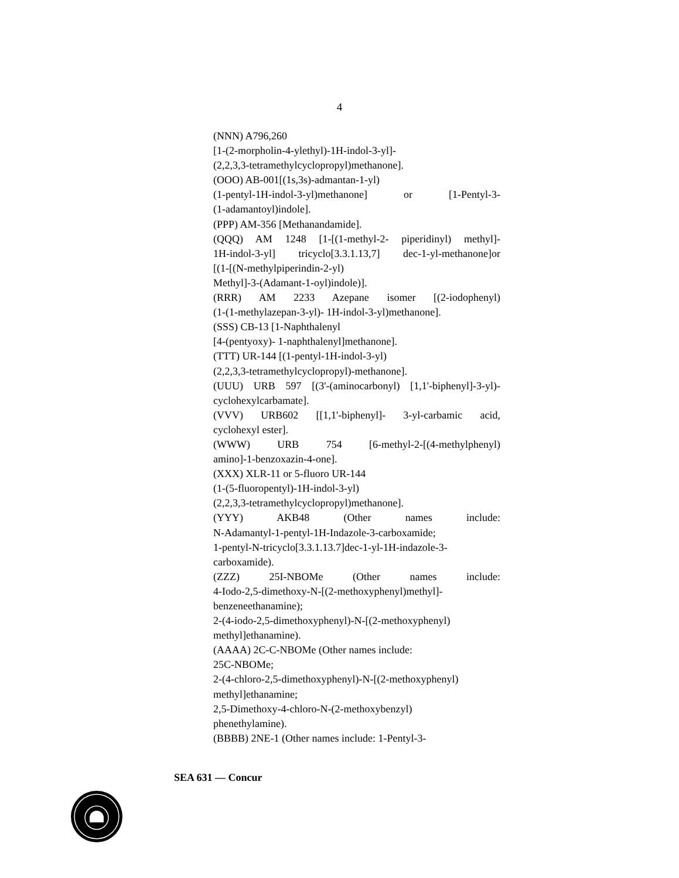4
(NNN) A796,260
[1-(2-morpholin-4-ylethyl)-1H-indol-3-yl]-
(2,2,3,3-tetramethylcyclopropyl)methanone].
(OOO) AB-001[(1s,3s)-admantan-1-yl)
(1-pentyl-1H-indol-3-yl)methanone] or [1-Pentyl-3-
(1-adamantoyl)indole].
(PPP) AM-356 [Methanandamide].
(QQQ) AM 1248 [1-[(1-methyl-2- piperidinyl) methyl]-
1H-indol-3-yl] tricyclo[3.3.1.13,7] dec-1-yl-methanone]or
[(1-[(N-methylpiperindin-2-yl)
Methyl]-3-(Adamant-1-oyl)indole)].
(RRR) AM 2233 Azepane isomer [(2-iodophenyl)
(1-(1-methylazepan-3-yl)- 1H-indol-3-yl)methanone].
(SSS) CB-13 [1-Naphthalenyl
[4-(pentyoxy)- 1-naphthalenyl]methanone].
(TTT) UR-144 [(1-pentyl-1H-indol-3-yl)
(2,2,3,3-tetramethylcyclopropyl)-methanone].
(UUU) URB 597 [(3'-(aminocarbonyl) [1,1'-biphenyl]-3-yl)-
cyclohexylcarbamate].
(VVV) URB602 [[1,1'-biphenyl]- 3-yl-carbamic acid,
cyclohexyl ester].
(WWW) URB 754 [6-methyl-2-[(4-methylphenyl)
amino]-1-benzoxazin-4-one].
(XXX) XLR-11 or 5-fluoro UR-144
(1-(5-fluoropentyl)-1H-indol-3-yl)
(2,2,3,3-tetramethylcyclopropyl)methanone].
(YYY) AKB48 (Other names include:
N-Adamantyl-1-pentyl-1H-Indazole-3-carboxamide;
1-pentyl-N-tricyclo[3.3.1.13.7]dec-1-yl-1H-indazole-3-
carboxamide).
(ZZZ) 25I-NBOMe (Other names include:
4-Iodo-2,5-dimethoxy-N-[(2-methoxyphenyl)methyl]-
benzeneethanamine);
2-(4-iodo-2,5-dimethoxyphenyl)-N-[(2-methoxyphenyl)
methyl]ethanamine).
(AAAA) 2C-C-NBOMe (Other names include:
25C-NBOMe;
2-(4-chloro-2,5-dimethoxyphenyl)-N-[(2-methoxyphenyl)
methyl]ethanamine;
2,5-Dimethoxy-4-chloro-N-(2-methoxybenzyl)
phenethylamine).
(BBBB) 2NE-1 (Other names include: 1-Pentyl-3-
SEA 631 — Concur